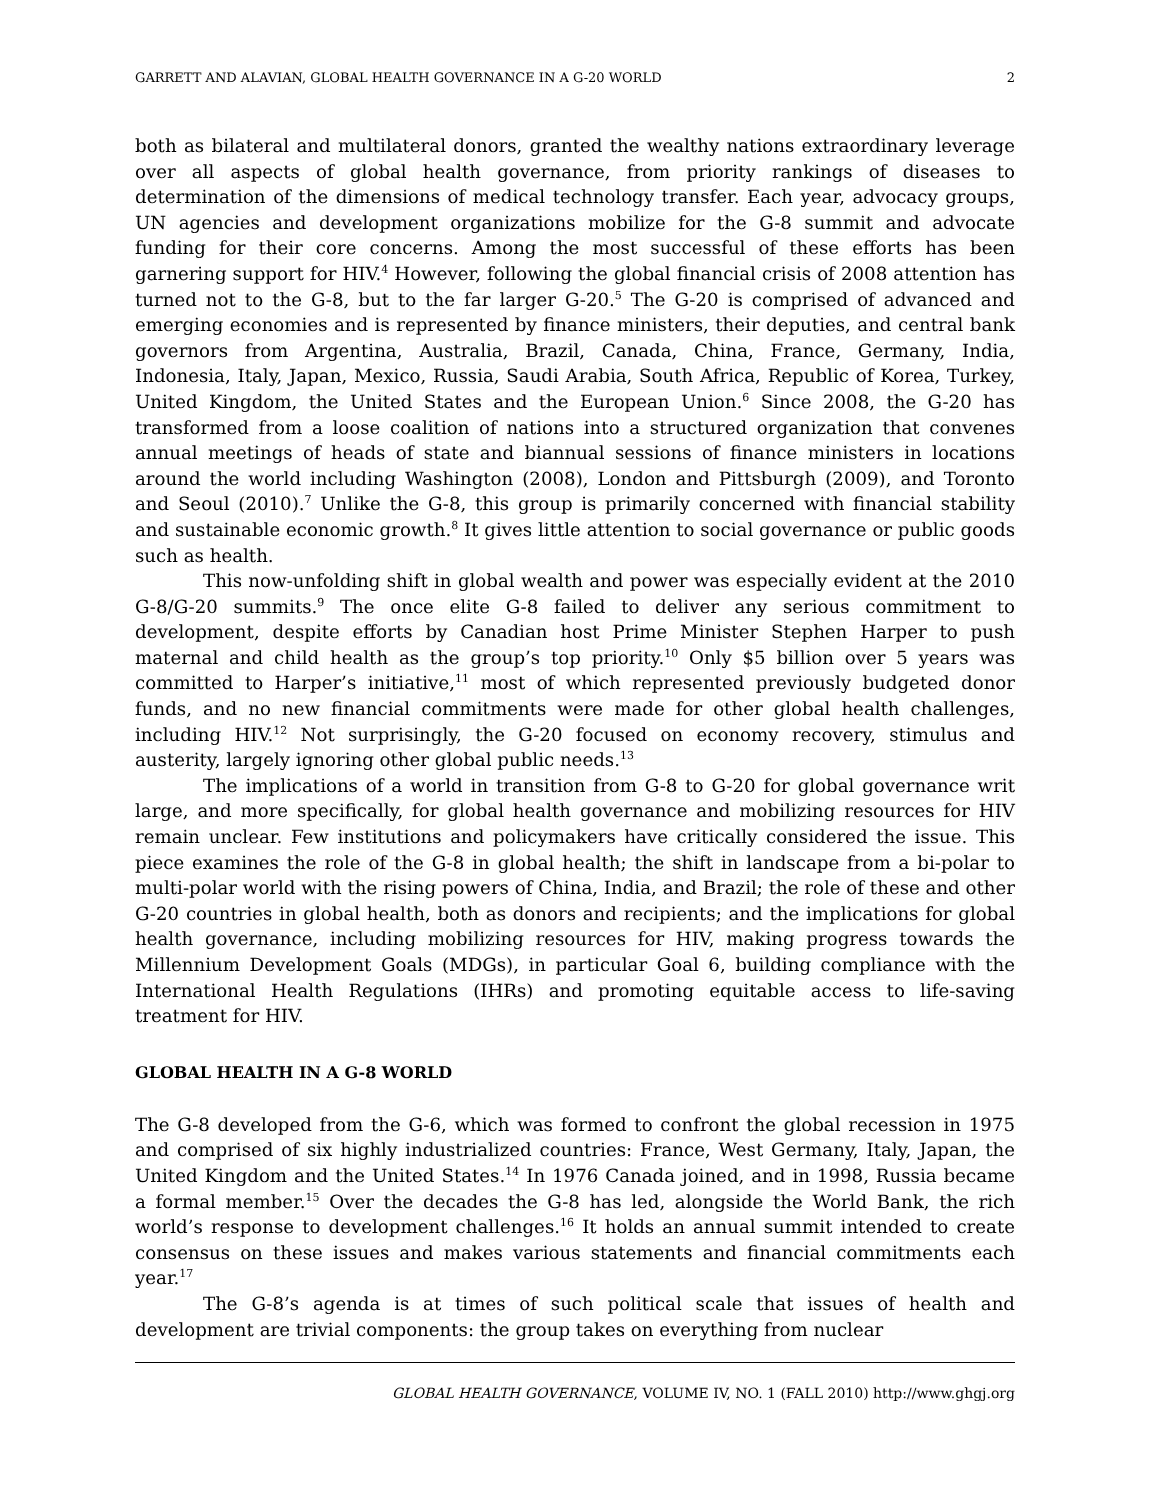GARRETT AND ALAVIAN, GLOBAL HEALTH GOVERNANCE IN A G-20 WORLD 2
both as bilateral and multilateral donors, granted the wealthy nations extraordinary leverage over all aspects of global health governance, from priority rankings of diseases to determination of the dimensions of medical technology transfer. Each year, advocacy groups, UN agencies and development organizations mobilize for the G-8 summit and advocate funding for their core concerns. Among the most successful of these efforts has been garnering support for HIV.<sup>4</sup> However, following the global financial crisis of 2008 attention has turned not to the G-8, but to the far larger G-20.<sup>5</sup> The G-20 is comprised of advanced and emerging economies and is represented by finance ministers, their deputies, and central bank governors from Argentina, Australia, Brazil, Canada, China, France, Germany, India, Indonesia, Italy, Japan, Mexico, Russia, Saudi Arabia, South Africa, Republic of Korea, Turkey, United Kingdom, the United States and the European Union.<sup>6</sup> Since 2008, the G-20 has transformed from a loose coalition of nations into a structured organization that convenes annual meetings of heads of state and biannual sessions of finance ministers in locations around the world including Washington (2008), London and Pittsburgh (2009), and Toronto and Seoul (2010).<sup>7</sup> Unlike the G-8, this group is primarily concerned with financial stability and sustainable economic growth.<sup>8</sup> It gives little attention to social governance or public goods such as health.
This now-unfolding shift in global wealth and power was especially evident at the 2010 G-8/G-20 summits.<sup>9</sup> The once elite G-8 failed to deliver any serious commitment to development, despite efforts by Canadian host Prime Minister Stephen Harper to push maternal and child health as the group’s top priority.<sup>10</sup> Only $5 billion over 5 years was committed to Harper’s initiative,<sup>11</sup> most of which represented previously budgeted donor funds, and no new financial commitments were made for other global health challenges, including HIV.<sup>12</sup> Not surprisingly, the G-20 focused on economy recovery, stimulus and austerity, largely ignoring other global public needs.<sup>13</sup>
The implications of a world in transition from G-8 to G-20 for global governance writ large, and more specifically, for global health governance and mobilizing resources for HIV remain unclear. Few institutions and policymakers have critically considered the issue. This piece examines the role of the G-8 in global health; the shift in landscape from a bi-polar to multi-polar world with the rising powers of China, India, and Brazil; the role of these and other G-20 countries in global health, both as donors and recipients; and the implications for global health governance, including mobilizing resources for HIV, making progress towards the Millennium Development Goals (MDGs), in particular Goal 6, building compliance with the International Health Regulations (IHRs) and promoting equitable access to life-saving treatment for HIV.
GLOBAL HEALTH IN A G-8 WORLD
The G-8 developed from the G-6, which was formed to confront the global recession in 1975 and comprised of six highly industrialized countries: France, West Germany, Italy, Japan, the United Kingdom and the United States.<sup>14</sup> In 1976 Canada joined, and in 1998, Russia became a formal member.<sup>15</sup> Over the decades the G-8 has led, alongside the World Bank, the rich world’s response to development challenges.<sup>16</sup> It holds an annual summit intended to create consensus on these issues and makes various statements and financial commitments each year.<sup>17</sup>
The G-8’s agenda is at times of such political scale that issues of health and development are trivial components: the group takes on everything from nuclear
GLOBAL HEALTH GOVERNANCE, VOLUME IV, NO. 1 (FALL 2010) http://www.ghgj.org